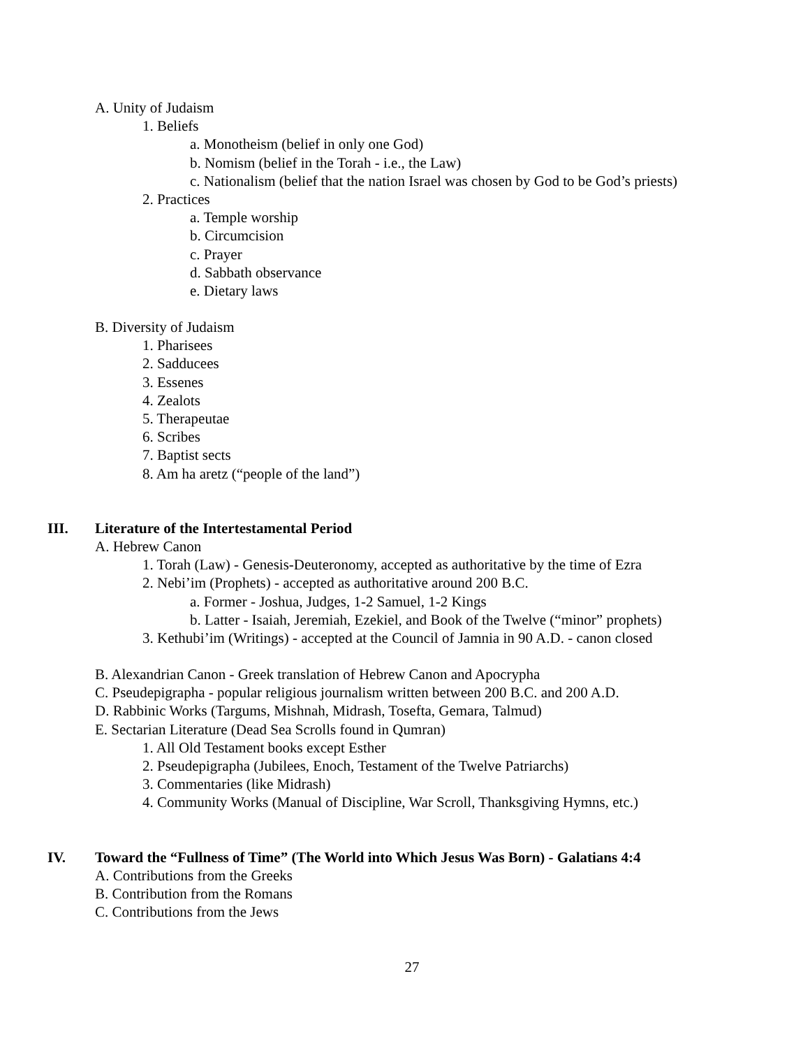A. Unity of Judaism
1. Beliefs
a. Monotheism (belief in only one God)
b. Nomism (belief in the Torah - i.e., the Law)
c. Nationalism (belief that the nation Israel was chosen by God to be God’s priests)
2. Practices
a. Temple worship
b. Circumcision
c. Prayer
d. Sabbath observance
e. Dietary laws
B. Diversity of Judaism
1. Pharisees
2. Sadducees
3. Essenes
4. Zealots
5. Therapeutae
6. Scribes
7. Baptist sects
8. Am ha aretz (“people of the land”)
III. Literature of the Intertestamental Period
A. Hebrew Canon
1. Torah (Law) - Genesis-Deuteronomy, accepted as authoritative by the time of Ezra
2. Nebi’im (Prophets) - accepted as authoritative around 200 B.C.
a. Former - Joshua, Judges, 1-2 Samuel, 1-2 Kings
b. Latter - Isaiah, Jeremiah, Ezekiel, and Book of the Twelve (“minor” prophets)
3. Kethubi’im (Writings) - accepted at the Council of Jamnia in 90 A.D. - canon closed
B. Alexandrian Canon - Greek translation of Hebrew Canon and Apocrypha
C. Pseudepigrapha - popular religious journalism written between 200 B.C. and 200 A.D.
D. Rabbinic Works (Targums, Mishnah, Midrash, Tosefta, Gemara, Talmud)
E. Sectarian Literature (Dead Sea Scrolls found in Qumran)
1. All Old Testament books except Esther
2. Pseudepigrapha (Jubilees, Enoch, Testament of the Twelve Patriarchs)
3. Commentaries (like Midrash)
4. Community Works (Manual of Discipline, War Scroll, Thanksgiving Hymns, etc.)
IV. Toward the “Fullness of Time” (The World into Which Jesus Was Born) - Galatians 4:4
A. Contributions from the Greeks
B. Contribution from the Romans
C. Contributions from the Jews
27